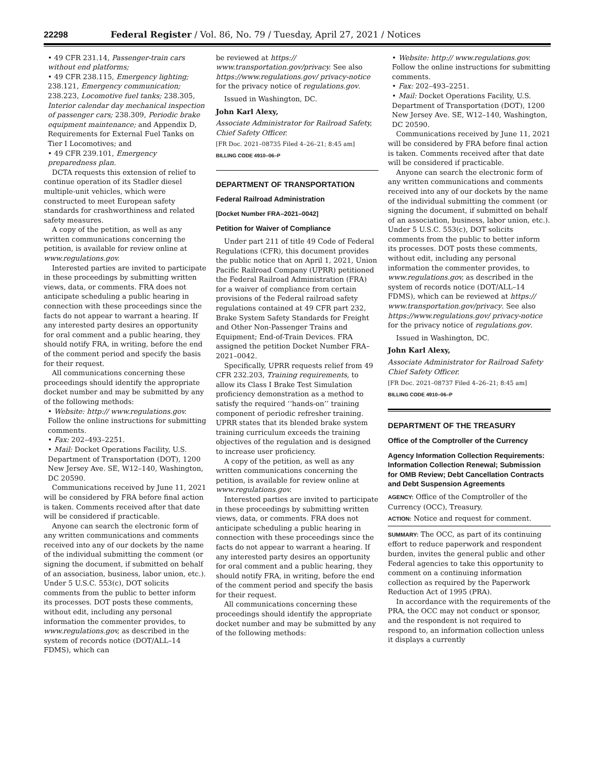22298 Federal Register / Vol. 86, No. 79 / Tuesday, April 27, 2021 / Notices
• 49 CFR 231.14, Passenger-train cars without end platforms;
• 49 CFR 238.115, Emergency lighting; 238.121, Emergency communication; 238.223, Locomotive fuel tanks; 238.305, Interior calendar day mechanical inspection of passenger cars; 238.309, Periodic brake equipment maintenance; and Appendix D, Requirements for External Fuel Tanks on Tier I Locomotives; and
• 49 CFR 239.101, Emergency preparedness plan.
DCTA requests this extension of relief to continue operation of its Stadler diesel multiple-unit vehicles, which were constructed to meet European safety standards for crashworthiness and related safety measures.
A copy of the petition, as well as any written communications concerning the petition, is available for review online at www.regulations.gov.
Interested parties are invited to participate in these proceedings by submitting written views, data, or comments. FRA does not anticipate scheduling a public hearing in connection with these proceedings since the facts do not appear to warrant a hearing. If any interested party desires an opportunity for oral comment and a public hearing, they should notify FRA, in writing, before the end of the comment period and specify the basis for their request.
All communications concerning these proceedings should identify the appropriate docket number and may be submitted by any of the following methods:
• Website: http:// www.regulations.gov. Follow the online instructions for submitting comments.
• Fax: 202–493–2251.
• Mail: Docket Operations Facility, U.S. Department of Transportation (DOT), 1200 New Jersey Ave. SE, W12–140, Washington, DC 20590.
Communications received by June 11, 2021 will be considered by FRA before final action is taken. Comments received after that date will be considered if practicable.
Anyone can search the electronic form of any written communications and comments received into any of our dockets by the name of the individual submitting the comment (or signing the document, if submitted on behalf of an association, business, labor union, etc.). Under 5 U.S.C. 553(c), DOT solicits comments from the public to better inform its processes. DOT posts these comments, without edit, including any personal information the commenter provides, to www.regulations.gov, as described in the system of records notice (DOT/ALL–14 FDMS), which can
be reviewed at https:// www.transportation.gov/privacy. See also https://www.regulations.gov/ privacy-notice for the privacy notice of regulations.gov.
Issued in Washington, DC.
John Karl Alexy,
Associate Administrator for Railroad Safety, Chief Safety Officer.
[FR Doc. 2021–08735 Filed 4–26–21; 8:45 am]
BILLING CODE 4910–06–P
DEPARTMENT OF TRANSPORTATION
Federal Railroad Administration
[Docket Number FRA–2021–0042]
Petition for Waiver of Compliance
Under part 211 of title 49 Code of Federal Regulations (CFR), this document provides the public notice that on April 1, 2021, Union Pacific Railroad Company (UPRR) petitioned the Federal Railroad Administration (FRA) for a waiver of compliance from certain provisions of the Federal railroad safety regulations contained at 49 CFR part 232, Brake System Safety Standards for Freight and Other Non-Passenger Trains and Equipment; End-of-Train Devices. FRA assigned the petition Docket Number FRA–2021–0042.
Specifically, UPRR requests relief from 49 CFR 232.203, Training requirements, to allow its Class I Brake Test Simulation proficiency demonstration as a method to satisfy the required ‘‘hands-on’’ training component of periodic refresher training. UPRR states that its blended brake system training curriculum exceeds the training objectives of the regulation and is designed to increase user proficiency.
A copy of the petition, as well as any written communications concerning the petition, is available for review online at www.regulations.gov.
Interested parties are invited to participate in these proceedings by submitting written views, data, or comments. FRA does not anticipate scheduling a public hearing in connection with these proceedings since the facts do not appear to warrant a hearing. If any interested party desires an opportunity for oral comment and a public hearing, they should notify FRA, in writing, before the end of the comment period and specify the basis for their request.
All communications concerning these proceedings should identify the appropriate docket number and may be submitted by any of the following methods:
• Website: http:// www.regulations.gov. Follow the online instructions for submitting comments.
• Fax: 202–493–2251.
• Mail: Docket Operations Facility, U.S. Department of Transportation (DOT), 1200 New Jersey Ave. SE, W12–140, Washington, DC 20590.
Communications received by June 11, 2021 will be considered by FRA before final action is taken. Comments received after that date will be considered if practicable.
Anyone can search the electronic form of any written communications and comments received into any of our dockets by the name of the individual submitting the comment (or signing the document, if submitted on behalf of an association, business, labor union, etc.). Under 5 U.S.C. 553(c), DOT solicits comments from the public to better inform its processes. DOT posts these comments, without edit, including any personal information the commenter provides, to www.regulations.gov, as described in the system of records notice (DOT/ALL–14 FDMS), which can be reviewed at https:// www.transportation.gov/privacy. See also https://www.regulations.gov/ privacy-notice for the privacy notice of regulations.gov.
Issued in Washington, DC.
John Karl Alexy,
Associate Administrator for Railroad Safety Chief Safety Officer.
[FR Doc. 2021–08737 Filed 4–26–21; 8:45 am]
BILLING CODE 4910–06–P
DEPARTMENT OF THE TREASURY
Office of the Comptroller of the Currency
Agency Information Collection Requirements: Information Collection Renewal; Submission for OMB Review; Debt Cancellation Contracts and Debt Suspension Agreements
AGENCY: Office of the Comptroller of the Currency (OCC), Treasury.
ACTION: Notice and request for comment.
SUMMARY: The OCC, as part of its continuing effort to reduce paperwork and respondent burden, invites the general public and other Federal agencies to take this opportunity to comment on a continuing information collection as required by the Paperwork Reduction Act of 1995 (PRA).
In accordance with the requirements of the PRA, the OCC may not conduct or sponsor, and the respondent is not required to respond to, an information collection unless it displays a currently